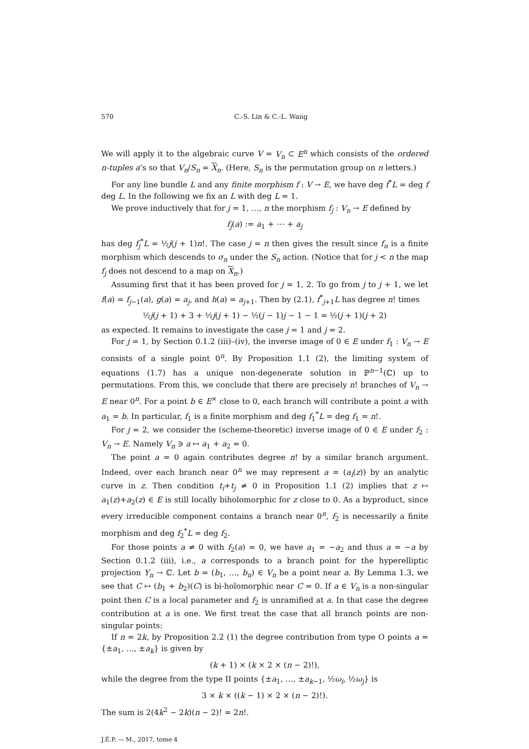570 C.-S. Lin & C.-L. Wang
We will apply it to the algebraic curve V = V<sub>n</sub> ⊂ E<sup>n</sup> which consists of the ordered n-tuples a’s so that V<sub>n</sub>/S<sub>n</sub> = X<sub>n</sub>. (Here, S<sub>n</sub> is the permutation group on n letters.)
For any line bundle L and any finite morphism f : V → E, we have deg f<sup>*</sup>L = deg f deg L. In the following we fix an L with deg L = 1.
We prove inductively that for j = 1, …, n the morphism f<sub>j</sub> : V<sub>n</sub> → E defined by
f<sub>j</sub>(a) := a<sub>1</sub> + ⋯ + a<sub>j</sub>
has deg f<sub>j</sub><sup>*</sup>L = ½j(j + 1)n!. The case j = n then gives the result since f<sub>n</sub> is a finite morphism which descends to σ<sub>n</sub> under the S<sub>n</sub> action. (Notice that for j < n the map f<sub>j</sub> does not descend to a map on X<sub>n</sub>.)
Assuming first that it has been proved for j = 1, 2. To go from j to j + 1, we let f(a) = f<sub>j−1</sub>(a), g(a) = a<sub>j</sub>, and h(a) = a<sub>j+1</sub>. Then by (2.1), f<sup>*</sup><sub>j+1</sub>L has degree n! times
½j(j + 1) + 3 + ½j(j + 1) − ½(j − 1)j − 1 − 1 = ½(j + 1)(j + 2)
as expected. It remains to investigate the case j = 1 and j = 2.
For j = 1, by Section 0.1.2 (iii)–(iv), the inverse image of 0 ∈ E under f<sub>1</sub> : V<sub>n</sub> → E consists of a single point 0<sup>n</sup>. By Proposition 1.1 (2), the limiting system of equations (1.7) has a unique non-degenerate solution in ℙ<sup>n−1</sup>(ℂ) up to permutations. From this, we conclude that there are precisely n! branches of V<sub>n</sub> → E near 0<sup>n</sup>. For a point b ∈ E<sup>×</sup> close to 0, each branch will contribute a point a with a<sub>1</sub> = b. In particular, f<sub>1</sub> is a finite morphism and deg f<sub>1</sub><sup>*</sup>L = deg f<sub>1</sub> = n!.
For j = 2, we consider the (scheme-theoretic) inverse image of 0 ∈ E under f<sub>2</sub> : V<sub>n</sub> → E. Namely V<sub>n</sub> ∋ a ↦ a<sub>1</sub> + a<sub>2</sub> = 0.
The point a = 0 again contributes degree n! by a similar branch argument. Indeed, over each branch near 0<sup>n</sup> we may represent a = (a<sub>i</sub>(z)) by an analytic curve in z. Then condition t<sub>i</sub>+t<sub>j</sub> ≠ 0 in Proposition 1.1 (2) implies that z ↦ a<sub>1</sub>(z)+a<sub>2</sub>(z) ∈ E is still locally biholomorphic for z close to 0. As a byproduct, since every irreducible component contains a branch near 0<sup>n</sup>, f<sub>2</sub> is necessarily a finite morphism and deg f<sub>2</sub><sup>*</sup>L = deg f<sub>2</sub>.
For those points a ≠ 0 with f<sub>2</sub>(a) = 0, we have a<sub>1</sub> = −a<sub>2</sub> and thus a = −a by Section 0.1.2 (iii), i.e., a corresponds to a branch point for the hyperelliptic projection Y<sub>n</sub> → ℂ. Let b = (b<sub>1</sub>, …, b<sub>n</sub>) ∈ V<sub>n</sub> be a point near a. By Lemma 1.3, we see that C ↦ (b<sub>1</sub> + b<sub>2</sub>)(C) is bi-holomorphic near C = 0. If a ∈ V<sub>n</sub> is a non-singular point then C is a local parameter and f<sub>2</sub> is unramified at a. In that case the degree contribution at a is one. We first treat the case that all branch points are non-singular points:
If n = 2k, by Proposition 2.2 (1) the degree contribution from type O points a = {±a<sub>1</sub>, …, ±a<sub>k</sub>} is given by
(k + 1) × (k × 2 × (n − 2)!),
while the degree from the type II points {±a<sub>1</sub>, …, ±a<sub>k−1</sub>, ½ω<sub>i</sub>, ½ω<sub>j</sub>} is
3 × k × ((k − 1) × 2 × (n − 2)!).
The sum is 2(4k<sup>2</sup> − 2k)(n − 2)! = 2n!.
J.É.P. — M., 2017, tome 4